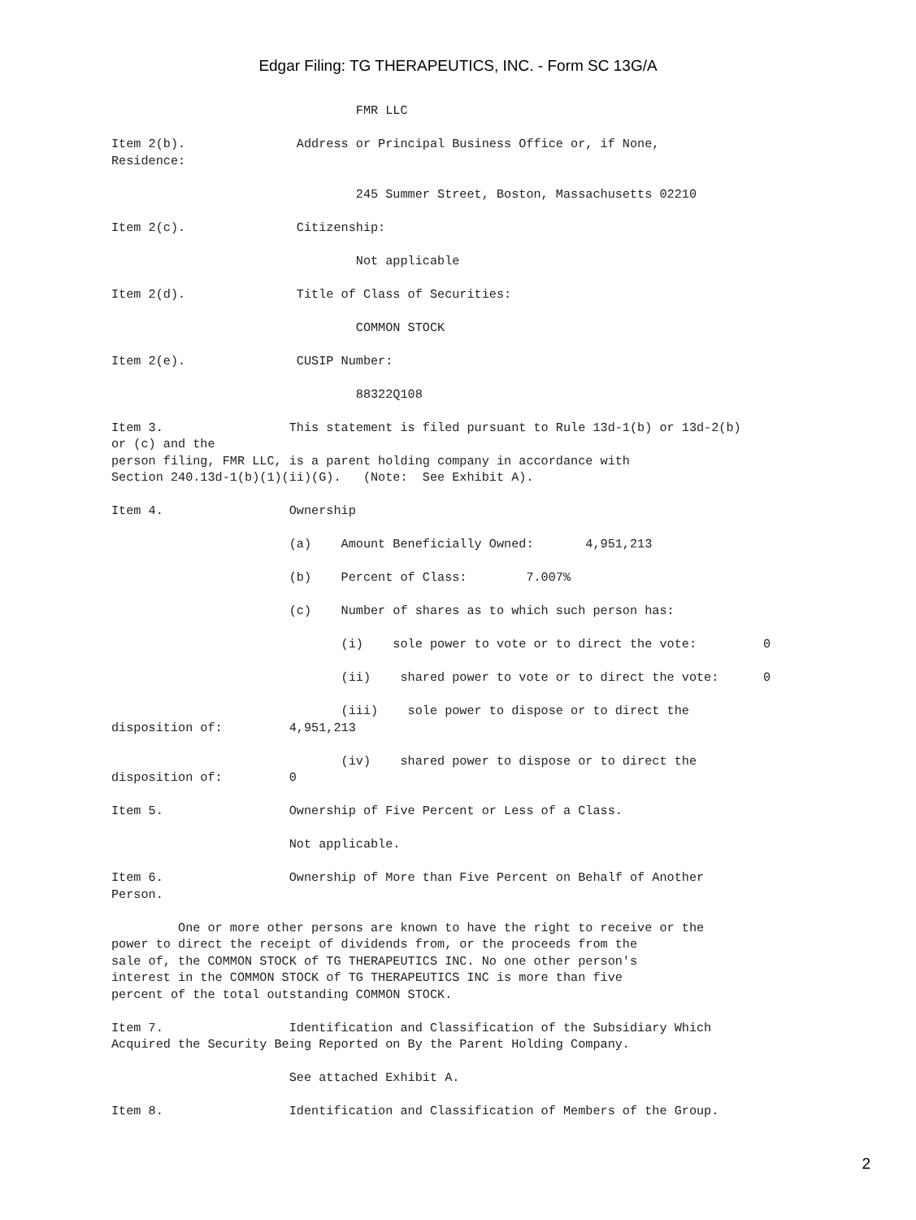Edgar Filing: TG THERAPEUTICS, INC. - Form SC 13G/A
                                 FMR LLC

Item 2(b).               Address or Principal Business Office or, if None,
Residence:

                                 245 Summer Street, Boston, Massachusetts 02210

Item 2(c).               Citizenship:

                                 Not applicable

Item 2(d).               Title of Class of Securities:

                                 COMMON STOCK

Item 2(e).               CUSIP Number:

                                 88322Q108

Item 3.                 This statement is filed pursuant to Rule 13d-1(b) or 13d-2(b)
or (c) and the
person filing, FMR LLC, is a parent holding company in accordance with
Section 240.13d-1(b)(1)(ii)(G).   (Note:  See Exhibit A).

Item 4.                 Ownership

                        (a)    Amount Beneficially Owned:       4,951,213

                        (b)    Percent of Class:        7.007%

                        (c)    Number of shares as to which such person has:

                               (i)    sole power to vote or to direct the vote:         0

                               (ii)    shared power to vote or to direct the vote:      0

                               (iii)    sole power to dispose or to direct the
disposition of:         4,951,213

                               (iv)    shared power to dispose or to direct the
disposition of:         0

Item 5.                 Ownership of Five Percent or Less of a Class.

                        Not applicable.

Item 6.                 Ownership of More than Five Percent on Behalf of Another
Person.

         One or more other persons are known to have the right to receive or the
power to direct the receipt of dividends from, or the proceeds from the
sale of, the COMMON STOCK of TG THERAPEUTICS INC. No one other person's
interest in the COMMON STOCK of TG THERAPEUTICS INC is more than five
percent of the total outstanding COMMON STOCK.

Item 7.                 Identification and Classification of the Subsidiary Which
Acquired the Security Being Reported on By the Parent Holding Company.

                        See attached Exhibit A.

Item 8.                 Identification and Classification of Members of the Group.
2